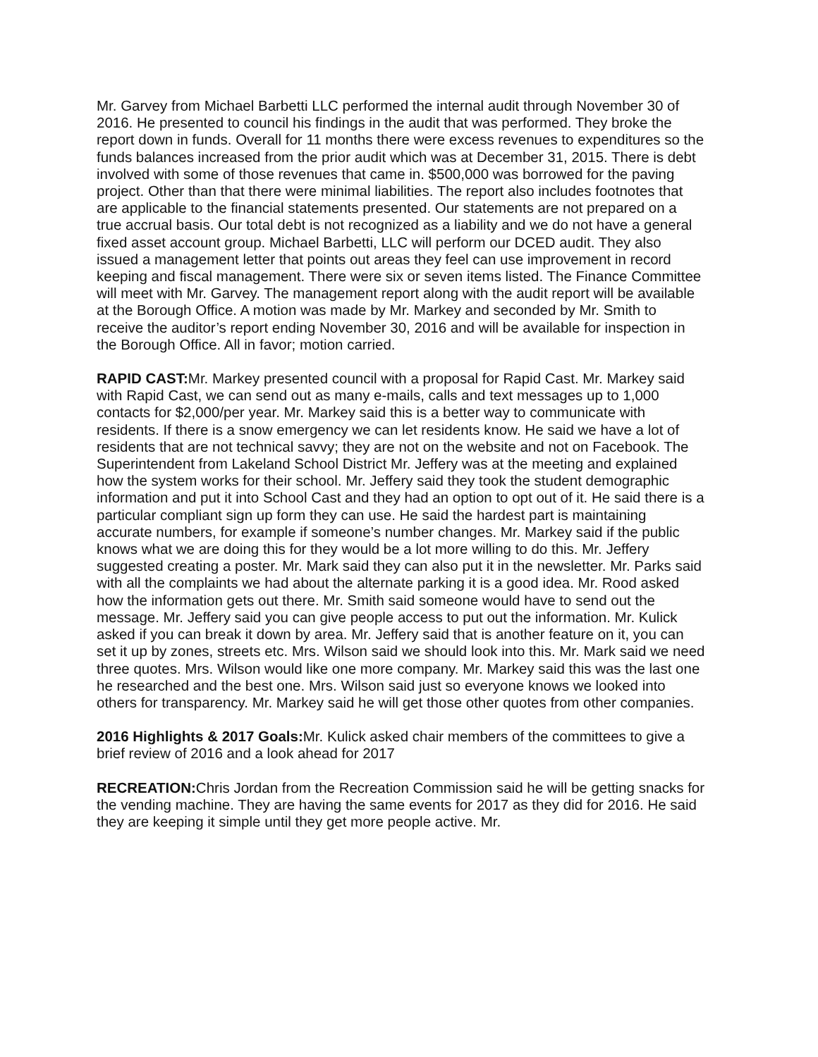Mr. Garvey from Michael Barbetti LLC performed the internal audit through November 30 of 2016. He presented to council his findings in the audit that was performed. They broke the report down in funds. Overall for 11 months there were excess revenues to expenditures so the funds balances increased from the prior audit which was at December 31, 2015. There is debt involved with some of those revenues that came in. $500,000 was borrowed for the paving project. Other than that there were minimal liabilities. The report also includes footnotes that are applicable to the financial statements presented. Our statements are not prepared on a true accrual basis. Our total debt is not recognized as a liability and we do not have a general fixed asset account group. Michael Barbetti, LLC will perform our DCED audit. They also issued a management letter that points out areas they feel can use improvement in record keeping and fiscal management. There were six or seven items listed. The Finance Committee will meet with Mr. Garvey. The management report along with the audit report will be available at the Borough Office. A motion was made by Mr. Markey and seconded by Mr. Smith to receive the auditor’s report ending November 30, 2016 and will be available for inspection in the Borough Office. All in favor; motion carried.
RAPID CAST: Mr. Markey presented council with a proposal for Rapid Cast. Mr. Markey said with Rapid Cast, we can send out as many e-mails, calls and text messages up to 1,000 contacts for $2,000/per year. Mr. Markey said this is a better way to communicate with residents. If there is a snow emergency we can let residents know. He said we have a lot of residents that are not technical savvy; they are not on the website and not on Facebook. The Superintendent from Lakeland School District Mr. Jeffery was at the meeting and explained how the system works for their school. Mr. Jeffery said they took the student demographic information and put it into School Cast and they had an option to opt out of it. He said there is a particular compliant sign up form they can use. He said the hardest part is maintaining accurate numbers, for example if someone’s number changes. Mr. Markey said if the public knows what we are doing this for they would be a lot more willing to do this. Mr. Jeffery suggested creating a poster. Mr. Mark said they can also put it in the newsletter. Mr. Parks said with all the complaints we had about the alternate parking it is a good idea. Mr. Rood asked how the information gets out there. Mr. Smith said someone would have to send out the message. Mr. Jeffery said you can give people access to put out the information. Mr. Kulick asked if you can break it down by area. Mr. Jeffery said that is another feature on it, you can set it up by zones, streets etc. Mrs. Wilson said we should look into this. Mr. Mark said we need three quotes. Mrs. Wilson would like one more company. Mr. Markey said this was the last one he researched and the best one. Mrs. Wilson said just so everyone knows we looked into others for transparency. Mr. Markey said he will get those other quotes from other companies.
2016 Highlights & 2017 Goals: Mr. Kulick asked chair members of the committees to give a brief review of 2016 and a look ahead for 2017
RECREATION: Chris Jordan from the Recreation Commission said he will be getting snacks for the vending machine. They are having the same events for 2017 as they did for 2016. He said they are keeping it simple until they get more people active. Mr.